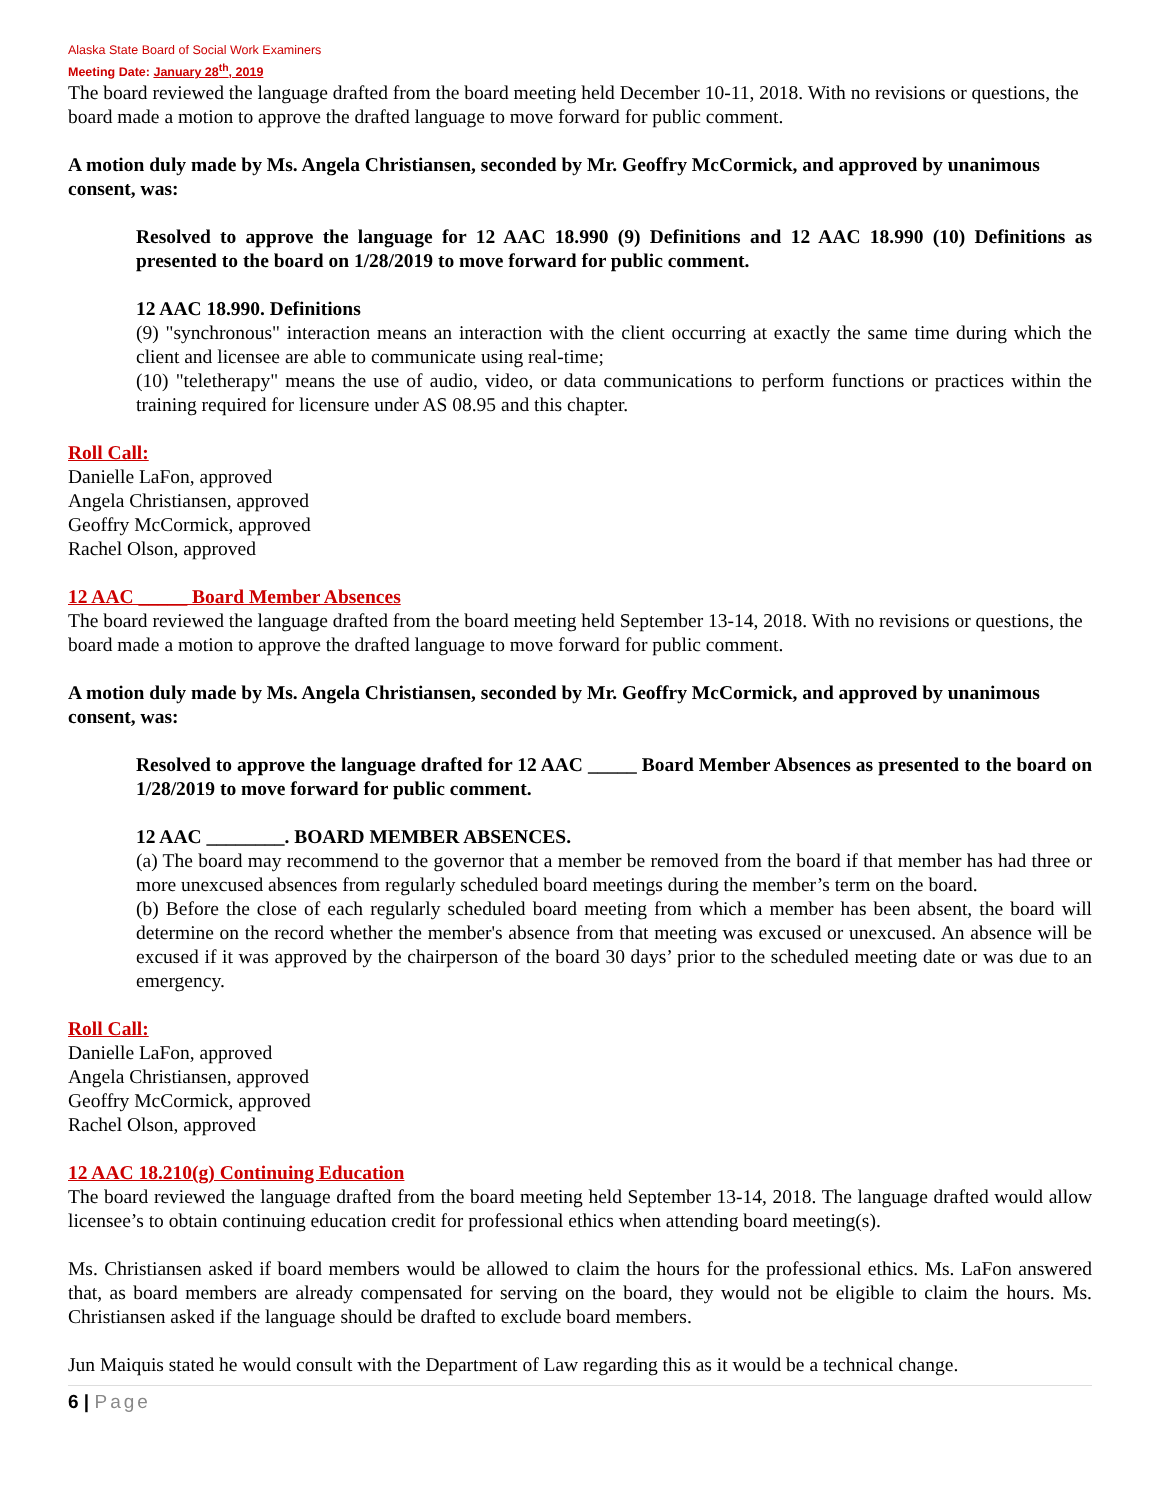Alaska State Board of Social Work Examiners
Meeting Date: January 28<sup>th</sup>, 2019
The board reviewed the language drafted from the board meeting held December 10-11, 2018. With no revisions or questions, the board made a motion to approve the drafted language to move forward for public comment.
A motion duly made by Ms. Angela Christiansen, seconded by Mr. Geoffry McCormick, and approved by unanimous consent, was:
Resolved to approve the language for 12 AAC 18.990 (9) Definitions and 12 AAC 18.990 (10) Definitions as presented to the board on 1/28/2019 to move forward for public comment.
12 AAC 18.990. Definitions
(9) "synchronous" interaction means an interaction with the client occurring at exactly the same time during which the client and licensee are able to communicate using real-time;
(10) "teletherapy" means the use of audio, video, or data communications to perform functions or practices within the training required for licensure under AS 08.95 and this chapter.
Roll Call:
Danielle LaFon, approved
Angela Christiansen, approved
Geoffry McCormick, approved
Rachel Olson, approved
12 AAC _____ Board Member Absences
The board reviewed the language drafted from the board meeting held September 13-14, 2018. With no revisions or questions, the board made a motion to approve the drafted language to move forward for public comment.
A motion duly made by Ms. Angela Christiansen, seconded by Mr. Geoffry McCormick, and approved by unanimous consent, was:
Resolved to approve the language drafted for 12 AAC _____ Board Member Absences as presented to the board on 1/28/2019 to move forward for public comment.
12 AAC ________. BOARD MEMBER ABSENCES.
(a) The board may recommend to the governor that a member be removed from the board if that member has had three or more unexcused absences from regularly scheduled board meetings during the member’s term on the board.
(b) Before the close of each regularly scheduled board meeting from which a member has been absent, the board will determine on the record whether the member's absence from that meeting was excused or unexcused. An absence will be excused if it was approved by the chairperson of the board 30 days’ prior to the scheduled meeting date or was due to an emergency.
Roll Call:
Danielle LaFon, approved
Angela Christiansen, approved
Geoffry McCormick, approved
Rachel Olson, approved
12 AAC 18.210(g) Continuing Education
The board reviewed the language drafted from the board meeting held September 13-14, 2018. The language drafted would allow licensee’s to obtain continuing education credit for professional ethics when attending board meeting(s).
Ms. Christiansen asked if board members would be allowed to claim the hours for the professional ethics. Ms. LaFon answered that, as board members are already compensated for serving on the board, they would not be eligible to claim the hours. Ms. Christiansen asked if the language should be drafted to exclude board members.
Jun Maiquis stated he would consult with the Department of Law regarding this as it would be a technical change.
6 | Page